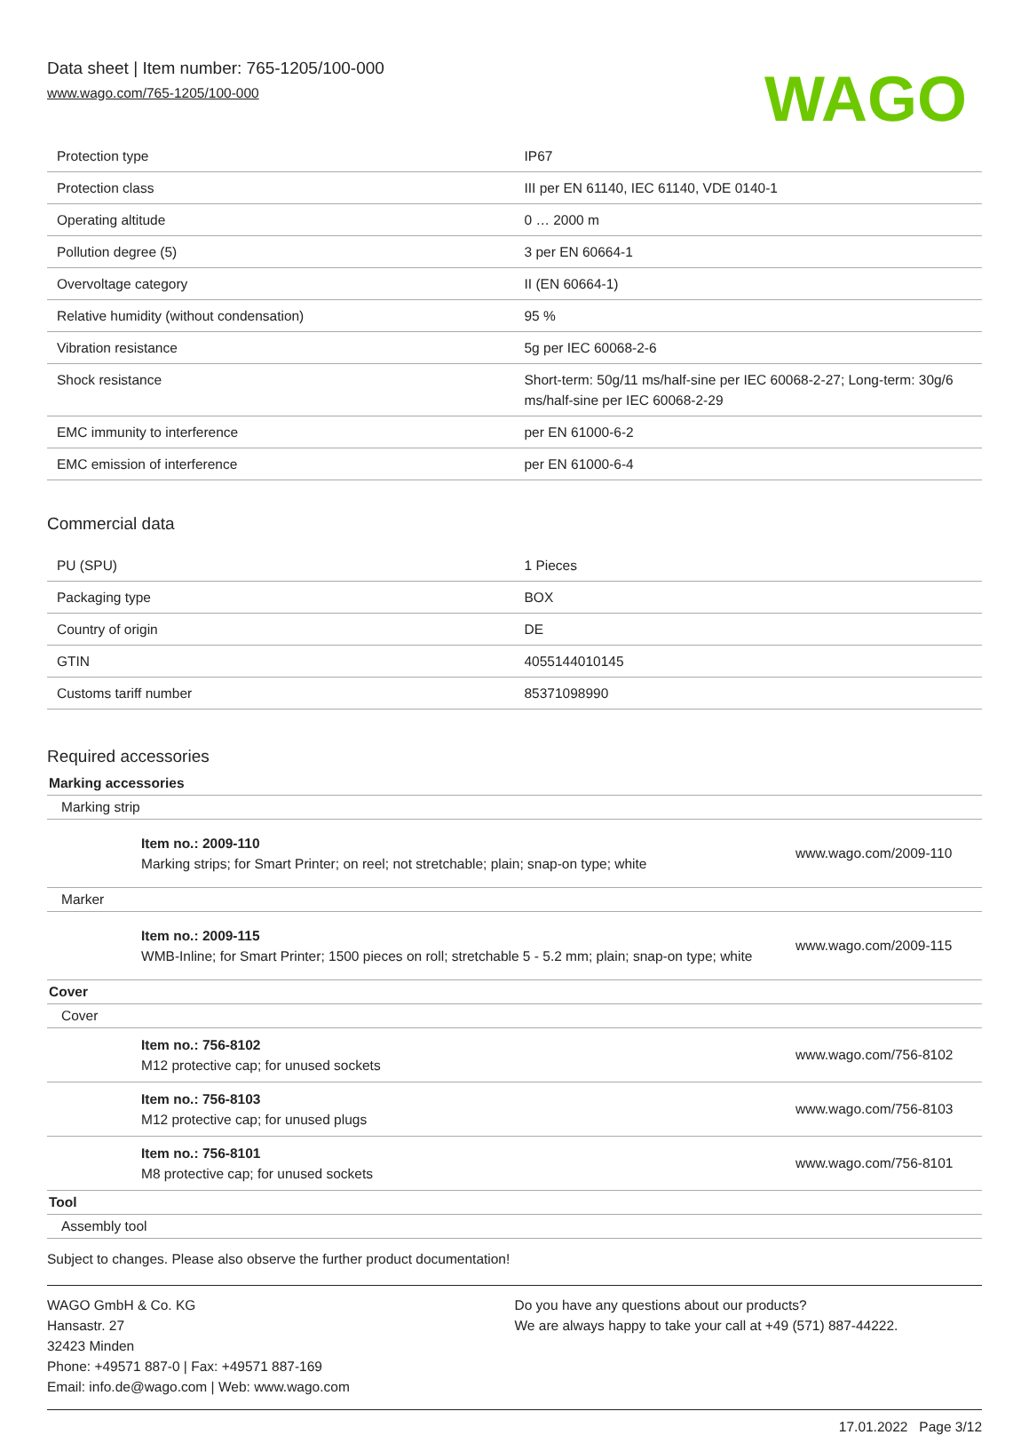Data sheet | Item number: 765-1205/100-000
www.wago.com/765-1205/100-000
WAGO
| Protection type | IP67 |
| Protection class | III per EN 61140, IEC 61140, VDE 0140-1 |
| Operating altitude | 0 … 2000 m |
| Pollution degree (5) | 3 per EN 60664-1 |
| Overvoltage category | II (EN 60664-1) |
| Relative humidity (without condensation) | 95 % |
| Vibration resistance | 5g per IEC 60068-2-6 |
| Shock resistance | Short-term: 50g/11 ms/half-sine per IEC 60068-2-27; Long-term: 30g/6 ms/half-sine per IEC 60068-2-29 |
| EMC immunity to interference | per EN 61000-6-2 |
| EMC emission of interference | per EN 61000-6-4 |
Commercial data
| PU (SPU) | 1 Pieces |
| Packaging type | BOX |
| Country of origin | DE |
| GTIN | 4055144010145 |
| Customs tariff number | 85371098990 |
Required accessories
Marking accessories
Marking strip
Item no.: 2009-110
Marking strips; for Smart Printer; on reel; not stretchable; plain; snap-on type; white
www.wago.com/2009-110
Marker
Item no.: 2009-115
WMB-Inline; for Smart Printer; 1500 pieces on roll; stretchable 5 - 5.2 mm; plain; snap-on type; white
www.wago.com/2009-115
Cover
Cover
Item no.: 756-8102
M12 protective cap; for unused sockets
www.wago.com/756-8102
Item no.: 756-8103
M12 protective cap; for unused plugs
www.wago.com/756-8103
Item no.: 756-8101
M8 protective cap; for unused sockets
www.wago.com/756-8101
Tool
Assembly tool
Subject to changes. Please also observe the further product documentation!
WAGO GmbH & Co. KG
Hansastr. 27
32423 Minden
Phone: +49571 887-0 | Fax: +49571 887-169
Email: info.de@wago.com | Web: www.wago.com
Do you have any questions about our products?
We are always happy to take your call at +49 (571) 887-44222.
17.01.2022 Page 3/12